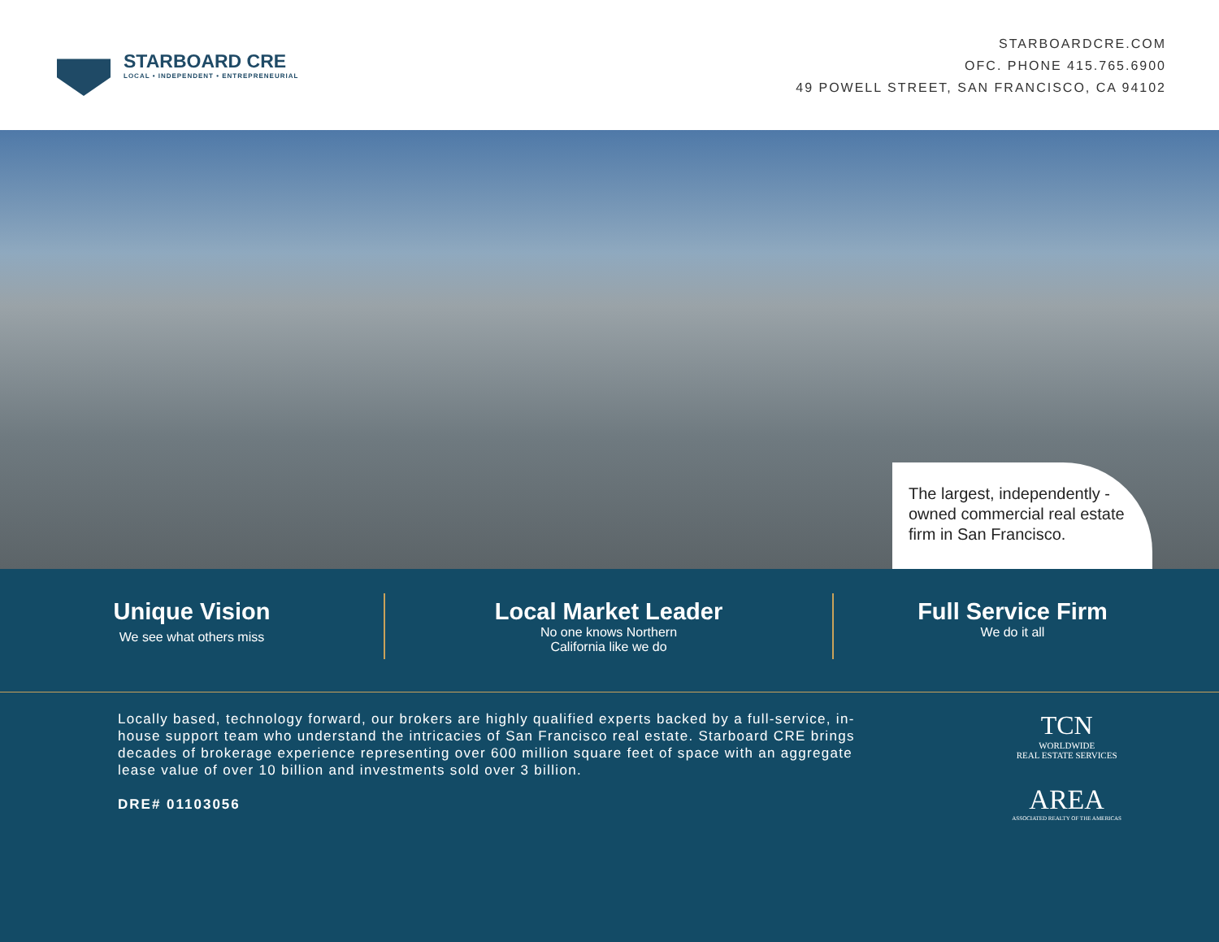STARBOARD CRE
LOCAL • INDEPENDENT • ENTREPRENEURIAL
STARBOARDCRE.COM
OFC. PHONE 415.765.6900
49 POWELL STREET, SAN FRANCISCO, CA 94102
The largest, independently -owned commercial real estate firm in San Francisco.
Unique Vision
We see what others miss
Local Market Leader
No one knows Northern
California like we do
Full Service Firm
We do it all
Locally based, technology forward, our brokers are highly qualified experts backed by a full-service, in-house support team who understand the intricacies of San Francisco real estate. Starboard CRE brings decades of brokerage experience representing over 600 million square feet of space with an aggregate lease value of over 10 billion and investments sold over 3 billion.
DRE# 01103056
TCN
WORLDWIDE
REAL ESTATE SERVICES
AREA
ASSOCIATED REALTY OF THE AMERICAS